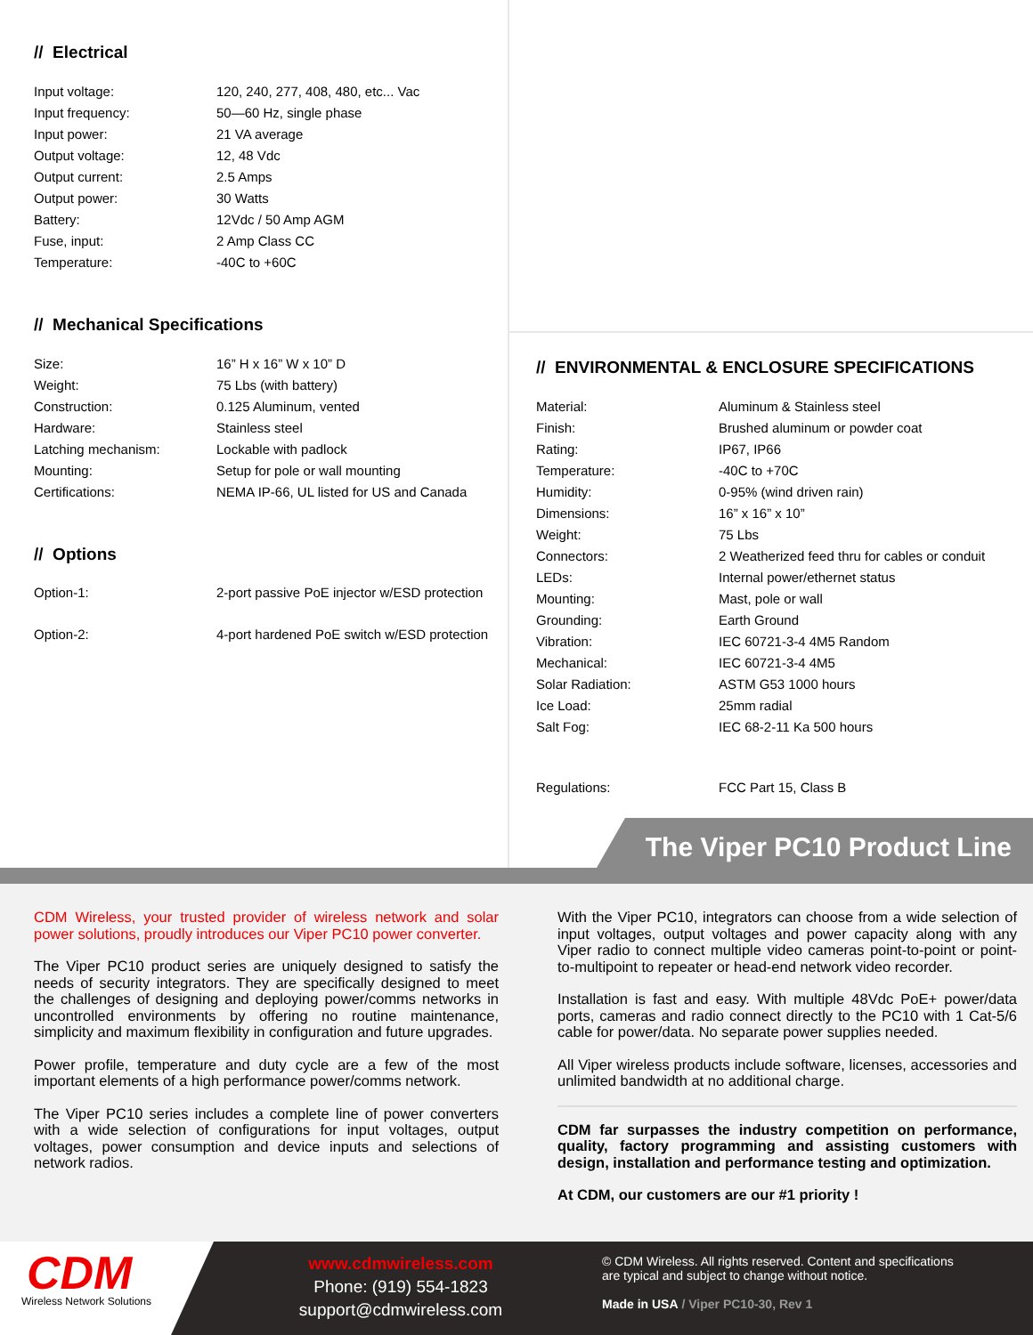// Electrical
| Input voltage: | 120, 240, 277, 408, 480, etc... Vac |
| Input frequency: | 50—60 Hz, single phase |
| Input power: | 21 VA average |
| Output voltage: | 12, 48 Vdc |
| Output current: | 2.5 Amps |
| Output power: | 30 Watts |
| Battery: | 12Vdc / 50 Amp AGM |
| Fuse, input: | 2 Amp Class CC |
| Temperature: | -40C to +60C |
// Mechanical Specifications
| Size: | 16” H x 16” W x 10” D |
| Weight: | 75 Lbs (with battery) |
| Construction: | 0.125 Aluminum, vented |
| Hardware: | Stainless steel |
| Latching mechanism: | Lockable with padlock |
| Mounting: | Setup for pole or wall mounting |
| Certifications: | NEMA IP-66, UL listed for US and Canada |
// Options
| Option-1: | 2-port passive PoE injector w/ESD protection |
| Option-2: | 4-port hardened PoE switch w/ESD protection |
// ENVIRONMENTAL & ENCLOSURE SPECIFICATIONS
| Material: | Aluminum & Stainless steel |
| Finish: | Brushed aluminum or powder coat |
| Rating: | IP67, IP66 |
| Temperature: | -40C to +70C |
| Humidity: | 0-95% (wind driven rain) |
| Dimensions: | 16” x 16” x 10” |
| Weight: | 75 Lbs |
| Connectors: | 2 Weatherized feed thru for cables or conduit |
| LEDs: | Internal power/ethernet status |
| Mounting: | Mast, pole or wall |
| Grounding: | Earth Ground |
| Vibration: | IEC 60721-3-4 4M5 Random |
| Mechanical: | IEC 60721-3-4 4M5 |
| Solar Radiation: | ASTM G53 1000 hours |
| Ice Load: | 25mm radial |
| Salt Fog: | IEC 68-2-11 Ka 500 hours |
| Regulations: | FCC Part 15, Class B |
The Viper PC10 Product Line
CDM Wireless, your trusted provider of wireless network and solar power solutions, proudly introduces our Viper PC10 power converter.
The Viper PC10 product series are uniquely designed to satisfy the needs of security integrators. They are specifically designed to meet the challenges of designing and deploying power/comms networks in uncontrolled environments by offering no routine maintenance, simplicity and maximum flexibility in configuration and future upgrades.
Power profile, temperature and duty cycle are a few of the most important elements of a high performance power/comms network.
The Viper PC10 series includes a complete line of power converters with a wide selection of configurations for input voltages, output voltages, power consumption and device inputs and selections of network radios.
With the Viper PC10, integrators can choose from a wide selection of input voltages, output voltages and power capacity along with any Viper radio to connect multiple video cameras point-to-point or point-to-multipoint to repeater or head-end network video recorder.
Installation is fast and easy. With multiple 48Vdc PoE+ power/data ports, cameras and radio connect directly to the PC10 with 1 Cat-5/6 cable for power/data. No separate power supplies needed.
All Viper wireless products include software, licenses, accessories and unlimited bandwidth at no additional charge.
CDM far surpasses the industry competition on performance, quality, factory programming and assisting customers with design, installation and performance testing and optimization.
At CDM, our customers are our #1 priority !
CDM
Wireless Network Solutions
www.cdmwireless.com
Phone: (919) 554-1823
support@cdmwireless.com
© CDM Wireless. All rights reserved. Content and specifications
are typical and subject to change without notice.
Made in USA / Viper PC10-30, Rev 1